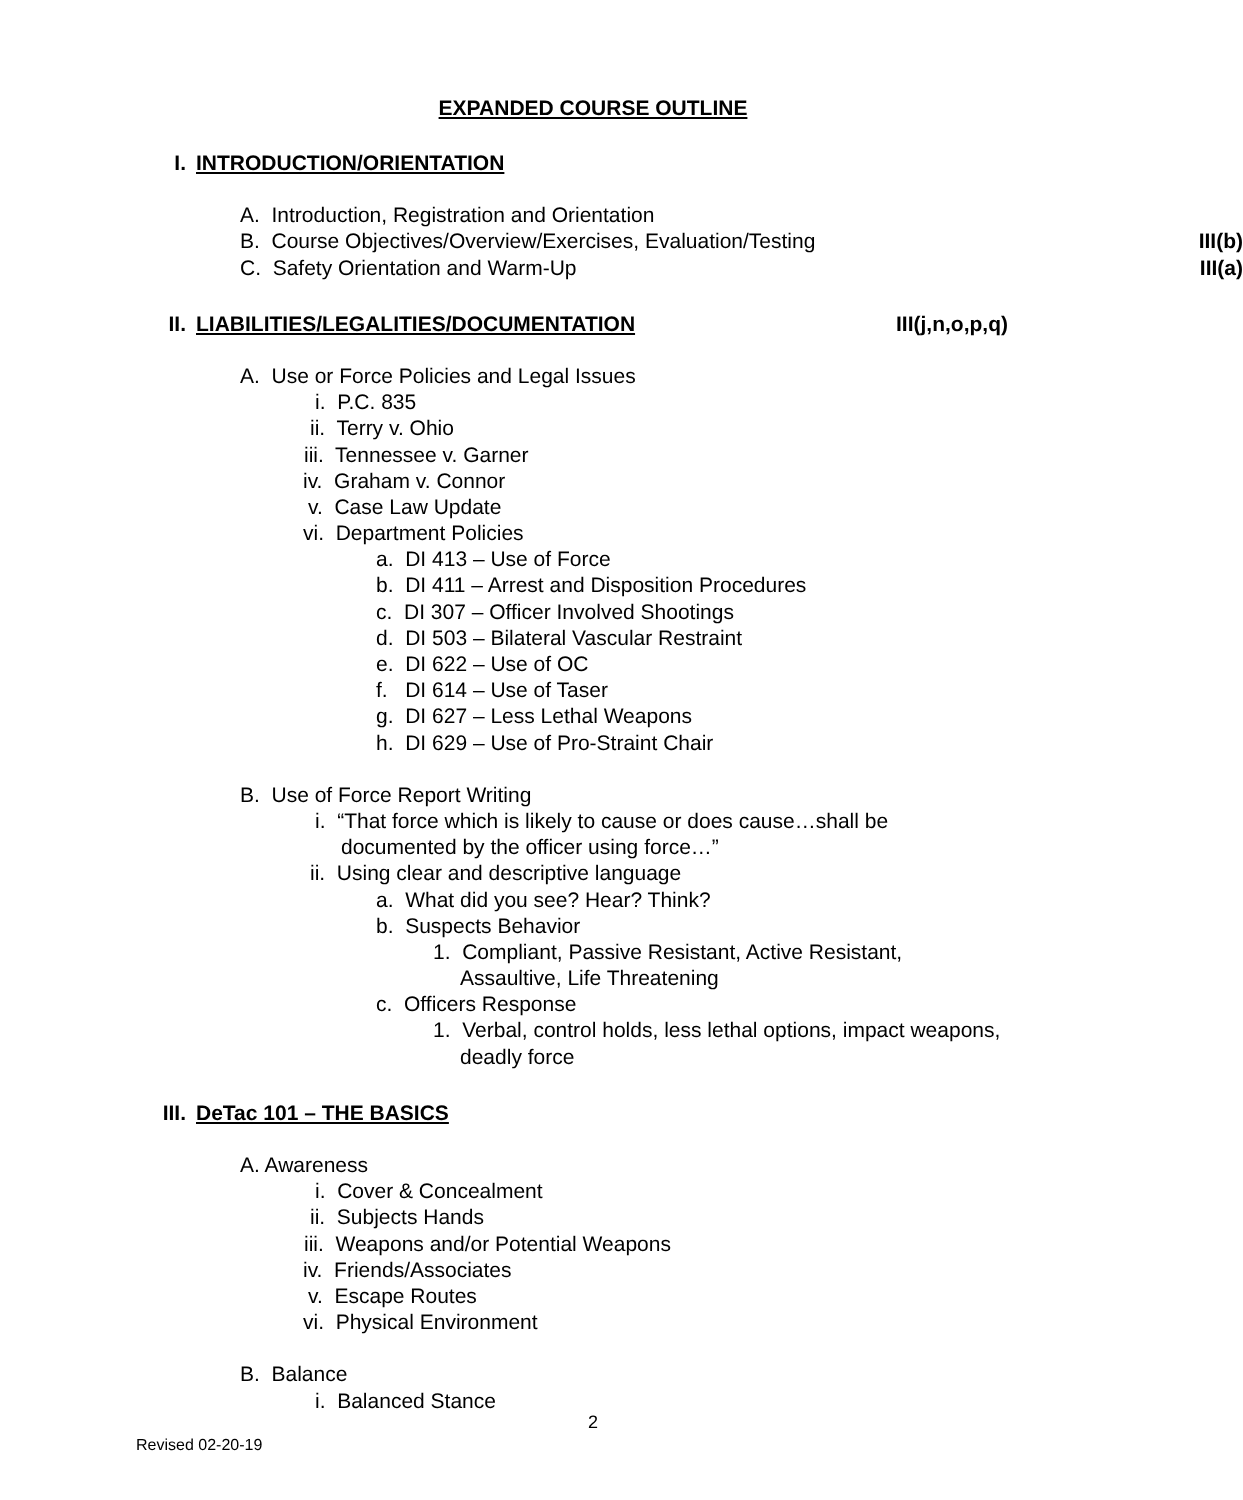EXPANDED COURSE OUTLINE
I. INTRODUCTION/ORIENTATION
A. Introduction, Registration and Orientation
B. Course Objectives/Overview/Exercises, Evaluation/Testing III(b)
C. Safety Orientation and Warm-Up III(a)
II. LIABILITIES/LEGALITIES/DOCUMENTATION III(j,n,o,p,q)
A. Use or Force Policies and Legal Issues
i. P.C. 835
ii. Terry v. Ohio
iii. Tennessee v. Garner
iv. Graham v. Connor
v. Case Law Update
vi. Department Policies
a. DI 413 – Use of Force
b. DI 411 – Arrest and Disposition Procedures
c. DI 307 – Officer Involved Shootings
d. DI 503 – Bilateral Vascular Restraint
e. DI 622 – Use of OC
f. DI 614 – Use of Taser
g. DI 627 – Less Lethal Weapons
h. DI 629 – Use of Pro-Straint Chair
B. Use of Force Report Writing
i. “That force which is likely to cause or does cause…shall be
documented by the officer using force…”
ii. Using clear and descriptive language
a. What did you see? Hear? Think?
b. Suspects Behavior
1. Compliant, Passive Resistant, Active Resistant,
Assaultive, Life Threatening
c. Officers Response
1. Verbal, control holds, less lethal options, impact weapons,
deadly force
III. DeTac 101 – THE BASICS
A. Awareness
i. Cover & Concealment
ii. Subjects Hands
iii. Weapons and/or Potential Weapons
iv. Friends/Associates
v. Escape Routes
vi. Physical Environment
B. Balance
i. Balanced Stance
2
Revised 02-20-19